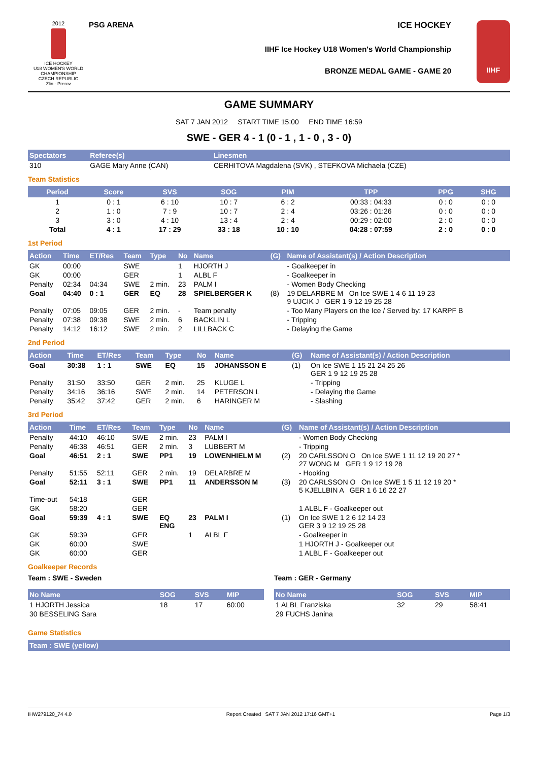2012
ICE HOCKEY
U18 WOMEN'S WORLD CHAMPIONSHIP
CZECH REPUBLIC
Zlin - Prerov
PSG ARENA ICE HOCKEY
IIHF Ice Hockey U18 Women's World Championship
BRONZE MEDAL GAME - GAME 20
IIHF
GAME SUMMARY
SAT 7 JAN 2012 START TIME 15:00 END TIME 16:59
SWE - GER 4 - 1 (0 - 1 , 1 - 0 , 3 - 0)
| Spectators | Referee(s) | Linesmen |
| --- | --- | --- |
| 310 | GAGE Mary Anne (CAN) | CERHITOVA Magdalena (SVK) , STEFKOVA Michaela (CZE) |
Team Statistics
| Period | Score | SVS | SOG | PIM | TPP | PPG | SHG |
| --- | --- | --- | --- | --- | --- | --- | --- |
| 1 | 0 : 1 | 6 : 10 | 10 : 7 | 6 : 2 | 00:33 : 04:33 | 0 : 0 | 0 : 0 |
| 2 | 1 : 0 | 7 : 9 | 10 : 7 | 2 : 4 | 03:26 : 01:26 | 0 : 0 | 0 : 0 |
| 3 | 3 : 0 | 4 : 10 | 13 : 4 | 2 : 4 | 00:29 : 02:00 | 2 : 0 | 0 : 0 |
| Total | 4 : 1 | 17 : 29 | 33 : 18 | 10 : 10 | 04:28 : 07:59 | 2 : 0 | 0 : 0 |
1st Period
| Action | Time | ET/Res | Team | Type | No | Name | (G) | Name of Assistant(s) / Action Description |
| --- | --- | --- | --- | --- | --- | --- | --- | --- |
| GK | 00:00 | | SWE | | 1 | HJORTH J | | - Goalkeeper in |
| GK | 00:00 | | GER | | 1 | ALBL F | | - Goalkeeper in |
| Penalty | 02:34 | 04:34 | SWE | 2 min. | 23 | PALM I | | - Women Body Checking |
| Goal | 04:40 | 0 : 1 | GER | EQ | 28 | SPIELBERGER K | (8) | 19 DELARBRE M On Ice SWE 1 4 6 11 19 23 9 UJCIK J GER 1 9 12 19 25 28 |
| Penalty | 07:05 | 09:05 | GER | 2 min. | - | Team penalty | | - Too Many Players on the Ice / Served by: 17 KARPF B |
| Penalty | 07:38 | 09:38 | SWE | 2 min. | 6 | BACKLIN L | | - Tripping |
| Penalty | 14:12 | 16:12 | SWE | 2 min. | 2 | LILLBACK C | | - Delaying the Game |
2nd Period
| Action | Time | ET/Res | Team | Type | No | Name | (G) | Name of Assistant(s) / Action Description |
| --- | --- | --- | --- | --- | --- | --- | --- | --- |
| Goal | 30:38 | 1 : 1 | SWE | EQ | 15 | JOHANSSON E | (1) | On Ice SWE 1 15 21 24 25 26 GER 1 9 12 19 25 28 |
| Penalty | 31:50 | 33:50 | GER | 2 min. | 25 | KLUGE L | | - Tripping |
| Penalty | 34:16 | 36:16 | SWE | 2 min. | 14 | PETERSON L | | - Delaying the Game |
| Penalty | 35:42 | 37:42 | GER | 2 min. | 6 | HARINGER M | | - Slashing |
3rd Period
| Action | Time | ET/Res | Team | Type | No | Name | (G) | Name of Assistant(s) / Action Description |
| --- | --- | --- | --- | --- | --- | --- | --- | --- |
| Penalty | 44:10 | 46:10 | SWE | 2 min. | 23 | PALM I | | - Women Body Checking |
| Penalty | 46:38 | 46:51 | GER | 2 min. | 3 | LUBBERT M | | - Tripping |
| Goal | 46:51 | 2 : 1 | SWE | PP1 | 19 | LOWENHIELM M | (2) | 20 CARLSSON O On Ice SWE 1 11 12 19 20 27 * 27 WONG M GER 1 9 12 19 28 |
| Penalty | 51:55 | 52:11 | GER | 2 min. | 19 | DELARBRE M | | - Hooking |
| Goal | 52:11 | 3 : 1 | SWE | PP1 | 11 | ANDERSSON M | (3) | 20 CARLSSON O On Ice SWE 1 5 11 12 19 20 * 5 KJELLBIN A GER 1 6 16 22 27 |
| Time-out | 54:18 | | GER | | | | | |
| GK | 58:20 | | GER | | | | | 1 ALBL F - Goalkeeper out |
| Goal | 59:39 | 4 : 1 | SWE | EQ ENG | 23 | PALM I | (1) | On Ice SWE 1 2 6 12 14 23 GER 3 9 12 19 25 28 |
| GK | 59:39 | | GER | | 1 | ALBL F | | - Goalkeeper in |
| GK | 60:00 | | SWE | | | | | 1 HJORTH J - Goalkeeper out |
| GK | 60:00 | | GER | | | | | 1 ALBL F - Goalkeeper out |
Goalkeeper Records
Team : SWE - Sweden
| No Name | SOG | SVS | MIP |
| --- | --- | --- | --- |
| 1 HJORTH Jessica | 18 | 17 | 60:00 |
| 30 BESSELING Sara | | | |
Team : GER - Germany
| No Name | SOG | SVS | MIP |
| --- | --- | --- | --- |
| 1 ALBL Franziska | 32 | 29 | 58:41 |
| 29 FUCHS Janina | | | |
Game Statistics
| Team : SWE (yellow) |
| --- |
IHW279120_74 4.0 Report Created SAT 7 JAN 2012 17:16 GMT+1 Page 1/3